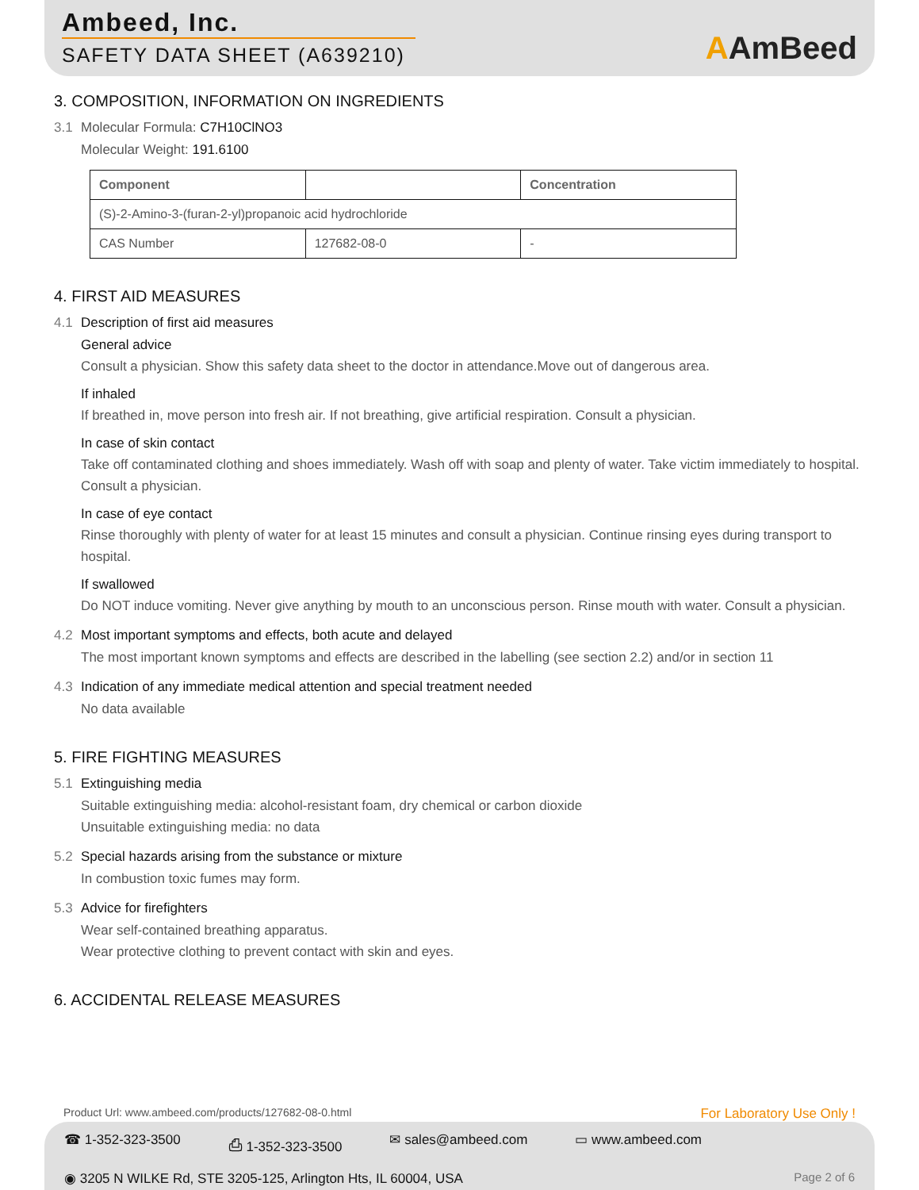Ambeed, Inc.
SAFETY DATA SHEET (A639210)
AAmBeed
3. COMPOSITION, INFORMATION ON INGREDIENTS
3.1 Molecular Formula: C7H10ClNO3
Molecular Weight: 191.6100
| Component | | Concentration |
| --- | --- | --- |
| (S)-2-Amino-3-(furan-2-yl)propanoic acid hydrochloride | | |
| CAS Number | 127682-08-0 | - |
4. FIRST AID MEASURES
4.1 Description of first aid measures
General advice
Consult a physician. Show this safety data sheet to the doctor in attendance.Move out of dangerous area.
If inhaled
If breathed in, move person into fresh air. If not breathing, give artificial respiration. Consult a physician.
In case of skin contact
Take off contaminated clothing and shoes immediately. Wash off with soap and plenty of water. Take victim immediately to hospital. Consult a physician.
In case of eye contact
Rinse thoroughly with plenty of water for at least 15 minutes and consult a physician. Continue rinsing eyes during transport to hospital.
If swallowed
Do NOT induce vomiting. Never give anything by mouth to an unconscious person. Rinse mouth with water. Consult a physician.
4.2 Most important symptoms and effects, both acute and delayed
The most important known symptoms and effects are described in the labelling (see section 2.2) and/or in section 11
4.3 Indication of any immediate medical attention and special treatment needed
No data available
5. FIRE FIGHTING MEASURES
5.1 Extinguishing media
Suitable extinguishing media: alcohol-resistant foam, dry chemical or carbon dioxide
Unsuitable extinguishing media: no data
5.2 Special hazards arising from the substance or mixture
In combustion toxic fumes may form.
5.3 Advice for firefighters
Wear self-contained breathing apparatus.
Wear protective clothing to prevent contact with skin and eyes.
6. ACCIDENTAL RELEASE MEASURES
Product Url: www.ambeed.com/products/127682-08-0.html For Laboratory Use Only !
☎ 1-352-323-3500 ⎙ 1-352-323-3500 ✉ sales@ambeed.com ▭ www.ambeed.com
◉ 3205 N WILKE Rd, STE 3205-125, Arlington Hts, IL 60004, USA Page 2 of 6